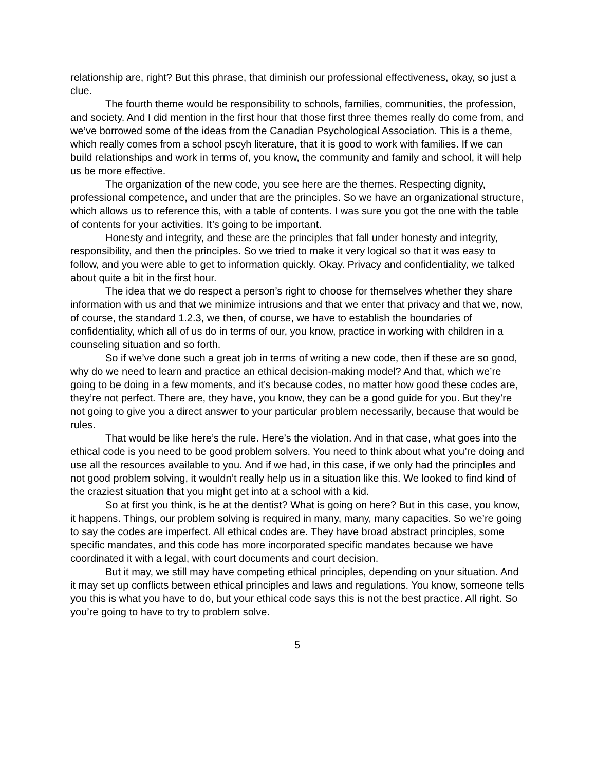relationship are, right? But this phrase, that diminish our professional effectiveness, okay, so just a clue.
The fourth theme would be responsibility to schools, families, communities, the profession, and society. And I did mention in the first hour that those first three themes really do come from, and we’ve borrowed some of the ideas from the Canadian Psychological Association. This is a theme, which really comes from a school pscyh literature, that it is good to work with families. If we can build relationships and work in terms of, you know, the community and family and school, it will help us be more effective.
The organization of the new code, you see here are the themes. Respecting dignity, professional competence, and under that are the principles. So we have an organizational structure, which allows us to reference this, with a table of contents. I was sure you got the one with the table of contents for your activities. It’s going to be important.
Honesty and integrity, and these are the principles that fall under honesty and integrity, responsibility, and then the principles. So we tried to make it very logical so that it was easy to follow, and you were able to get to information quickly. Okay. Privacy and confidentiality, we talked about quite a bit in the first hour.
The idea that we do respect a person’s right to choose for themselves whether they share information with us and that we minimize intrusions and that we enter that privacy and that we, now, of course, the standard 1.2.3, we then, of course, we have to establish the boundaries of confidentiality, which all of us do in terms of our, you know, practice in working with children in a counseling situation and so forth.
So if we’ve done such a great job in terms of writing a new code, then if these are so good, why do we need to learn and practice an ethical decision-making model? And that, which we’re going to be doing in a few moments, and it’s because codes, no matter how good these codes are, they’re not perfect. There are, they have, you know, they can be a good guide for you. But they’re not going to give you a direct answer to your particular problem necessarily, because that would be rules.
That would be like here’s the rule. Here’s the violation. And in that case, what goes into the ethical code is you need to be good problem solvers. You need to think about what you’re doing and use all the resources available to you. And if we had, in this case, if we only had the principles and not good problem solving, it wouldn’t really help us in a situation like this. We looked to find kind of the craziest situation that you might get into at a school with a kid.
So at first you think, is he at the dentist? What is going on here? But in this case, you know, it happens. Things, our problem solving is required in many, many, many capacities. So we’re going to say the codes are imperfect. All ethical codes are. They have broad abstract principles, some specific mandates, and this code has more incorporated specific mandates because we have coordinated it with a legal, with court documents and court decision.
But it may, we still may have competing ethical principles, depending on your situation. And it may set up conflicts between ethical principles and laws and regulations. You know, someone tells you this is what you have to do, but your ethical code says this is not the best practice. All right. So you’re going to have to try to problem solve.
5